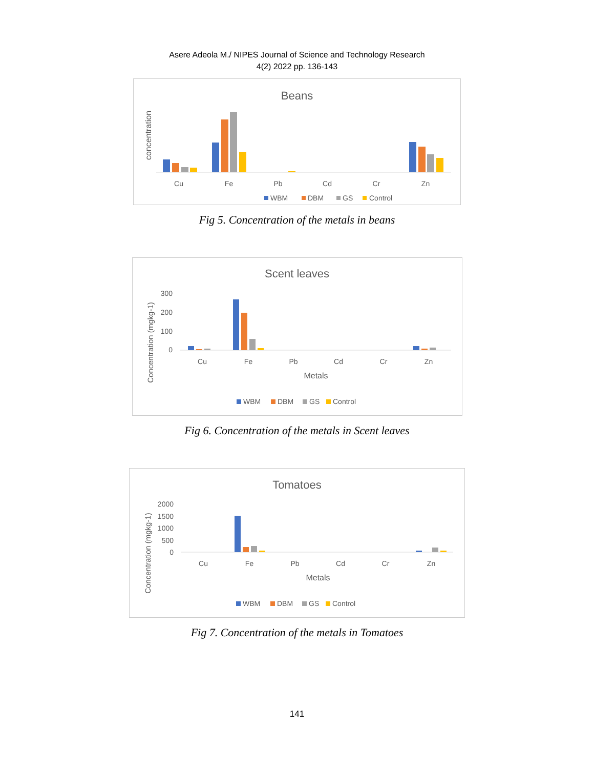Asere Adeola M./ NIPES Journal of Science and Technology Research
4(2) 2022 pp. 136-143
Beans
concentration
Cu
Fe
Pb
Cd
Cr
Zn
WBM
DBM
GS
Control
Fig 5. Concentration of the metals in beans
Scent leaves
Concentration (mgkg-1)
300
200
100
0
Cu
Fe
Pb
Cd
Cr
Zn
Metals
WBM
DBM
GS
Control
Fig 6. Concentration of the metals in Scent leaves
Tomatoes
Concentration (mgkg-1)
2000
1500
1000
500
0
Cu
Fe
Pb
Cd
Cr
Zn
Metals
WBM
DBM
GS
Control
Fig 7. Concentration of the metals in Tomatoes
141